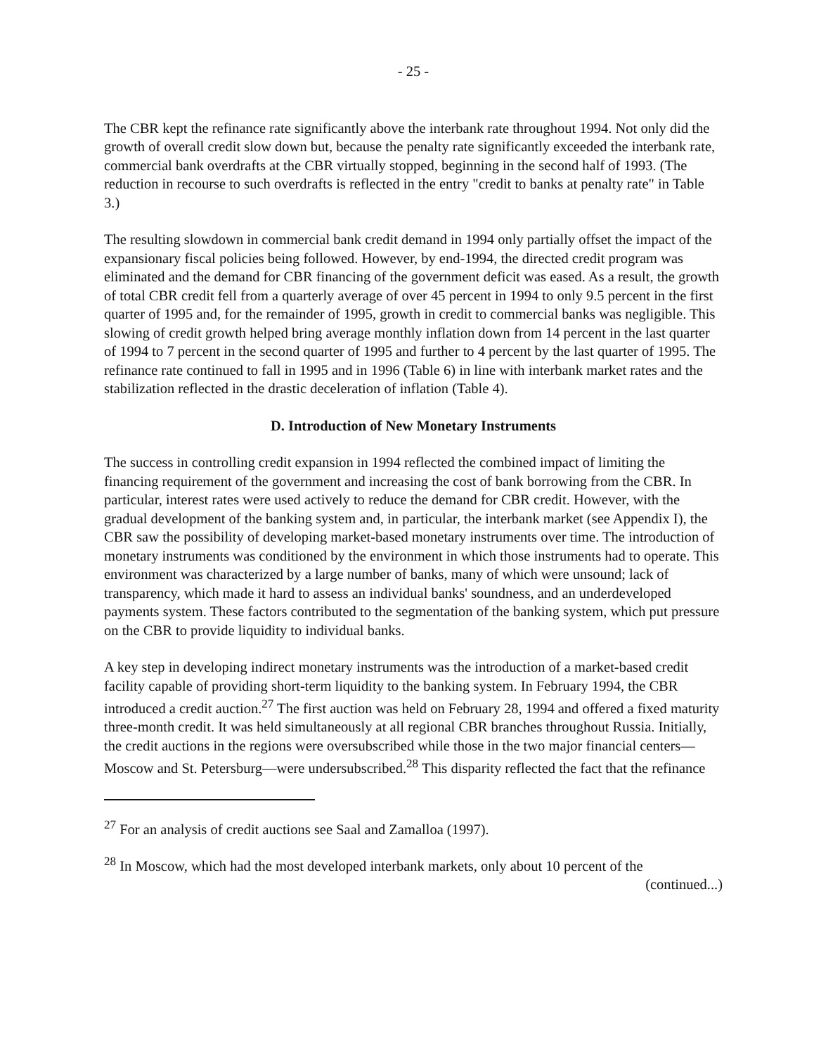- 25 -
The CBR kept the refinance rate significantly above the interbank rate throughout 1994. Not only did the growth of overall credit slow down but, because the penalty rate significantly exceeded the interbank rate, commercial bank overdrafts at the CBR virtually stopped, beginning in the second half of 1993. (The reduction in recourse to such overdrafts is reflected in the entry "credit to banks at penalty rate" in Table 3.)
The resulting slowdown in commercial bank credit demand in 1994 only partially offset the impact of the expansionary fiscal policies being followed. However, by end-1994, the directed credit program was eliminated and the demand for CBR financing of the government deficit was eased. As a result, the growth of total CBR credit fell from a quarterly average of over 45 percent in 1994 to only 9.5 percent in the first quarter of 1995 and, for the remainder of 1995, growth in credit to commercial banks was negligible. This slowing of credit growth helped bring average monthly inflation down from 14 percent in the last quarter of 1994 to 7 percent in the second quarter of 1995 and further to 4 percent by the last quarter of 1995. The refinance rate continued to fall in 1995 and in 1996 (Table 6) in line with interbank market rates and the stabilization reflected in the drastic deceleration of inflation (Table 4).
D. Introduction of New Monetary Instruments
The success in controlling credit expansion in 1994 reflected the combined impact of limiting the financing requirement of the government and increasing the cost of bank borrowing from the CBR. In particular, interest rates were used actively to reduce the demand for CBR credit. However, with the gradual development of the banking system and, in particular, the interbank market (see Appendix I), the CBR saw the possibility of developing market-based monetary instruments over time. The introduction of monetary instruments was conditioned by the environment in which those instruments had to operate. This environment was characterized by a large number of banks, many of which were unsound; lack of transparency, which made it hard to assess an individual banks' soundness, and an underdeveloped payments system. These factors contributed to the segmentation of the banking system, which put pressure on the CBR to provide liquidity to individual banks.
A key step in developing indirect monetary instruments was the introduction of a market-based credit facility capable of providing short-term liquidity to the banking system. In February 1994, the CBR introduced a credit auction.<sup>27</sup> The first auction was held on February 28, 1994 and offered a fixed maturity three-month credit. It was held simultaneously at all regional CBR branches throughout Russia. Initially, the credit auctions in the regions were oversubscribed while those in the two major financial centers—Moscow and St. Petersburg—were undersubscribed.<sup>28</sup> This disparity reflected the fact that the refinance
<sup>27</sup> For an analysis of credit auctions see Saal and Zamalloa (1997).
<sup>28</sup> In Moscow, which had the most developed interbank markets, only about 10 percent of the
(continued...)